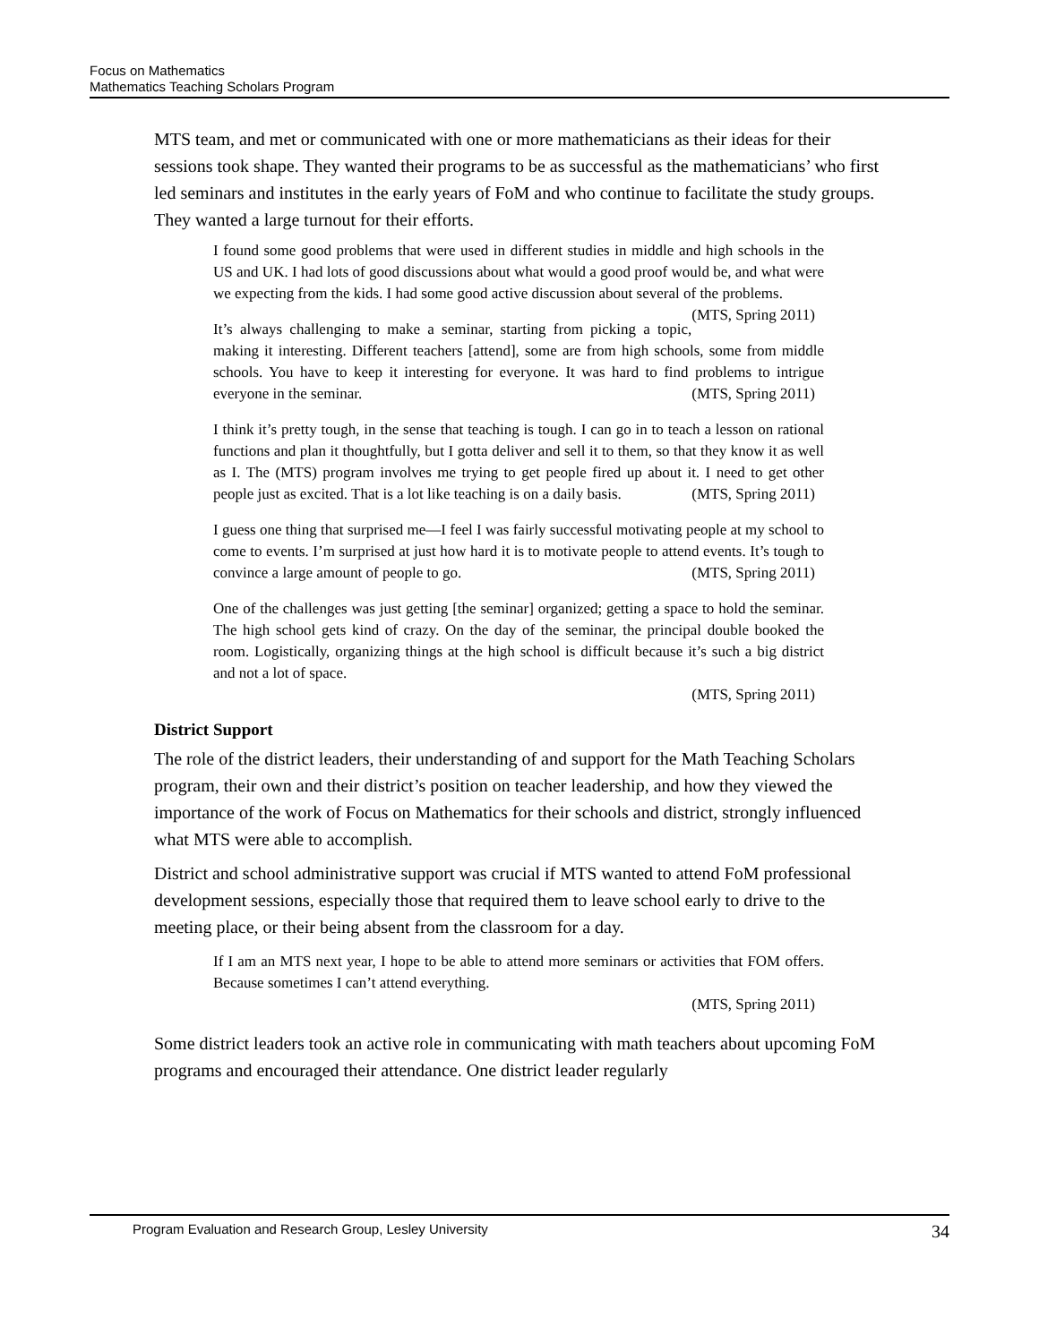Focus on Mathematics
Mathematics Teaching Scholars Program
MTS team, and met or communicated with one or more mathematicians as their ideas for their sessions took shape. They wanted their programs to be as successful as the mathematicians’ who first led seminars and institutes in the early years of FoM and who continue to facilitate the study groups. They wanted a large turnout for their efforts.
I found some good problems that were used in different studies in middle and high schools in the US and UK. I had lots of good discussions about what would a good proof would be, and what were we expecting from the kids. I had some good active discussion about several of the problems. (MTS, Spring 2011)
It’s always challenging to make a seminar, starting from picking a topic, making it interesting. Different teachers [attend], some are from high schools, some from middle schools. You have to keep it interesting for everyone. It was hard to find problems to intrigue everyone in the seminar. (MTS, Spring 2011)
I think it’s pretty tough, in the sense that teaching is tough. I can go in to teach a lesson on rational functions and plan it thoughtfully, but I gotta deliver and sell it to them, so that they know it as well as I. The (MTS) program involves me trying to get people fired up about it. I need to get other people just as excited. That is a lot like teaching is on a daily basis. (MTS, Spring 2011)
I guess one thing that surprised me—I feel I was fairly successful motivating people at my school to come to events. I’m surprised at just how hard it is to motivate people to attend events. It’s tough to convince a large amount of people to go. (MTS, Spring 2011)
One of the challenges was just getting [the seminar] organized; getting a space to hold the seminar. The high school gets kind of crazy. On the day of the seminar, the principal double booked the room. Logistically, organizing things at the high school is difficult because it’s such a big district and not a lot of space.
(MTS, Spring 2011)
District Support
The role of the district leaders, their understanding of and support for the Math Teaching Scholars program, their own and their district’s position on teacher leadership, and how they viewed the importance of the work of Focus on Mathematics for their schools and district, strongly influenced what MTS were able to accomplish.
District and school administrative support was crucial if MTS wanted to attend FoM professional development sessions, especially those that required them to leave school early to drive to the meeting place, or their being absent from the classroom for a day.
If I am an MTS next year, I hope to be able to attend more seminars or activities that FOM offers. Because sometimes I can’t attend everything.
(MTS, Spring 2011)
Some district leaders took an active role in communicating with math teachers about upcoming FoM programs and encouraged their attendance. One district leader regularly
Program Evaluation and Research Group, Lesley University 34